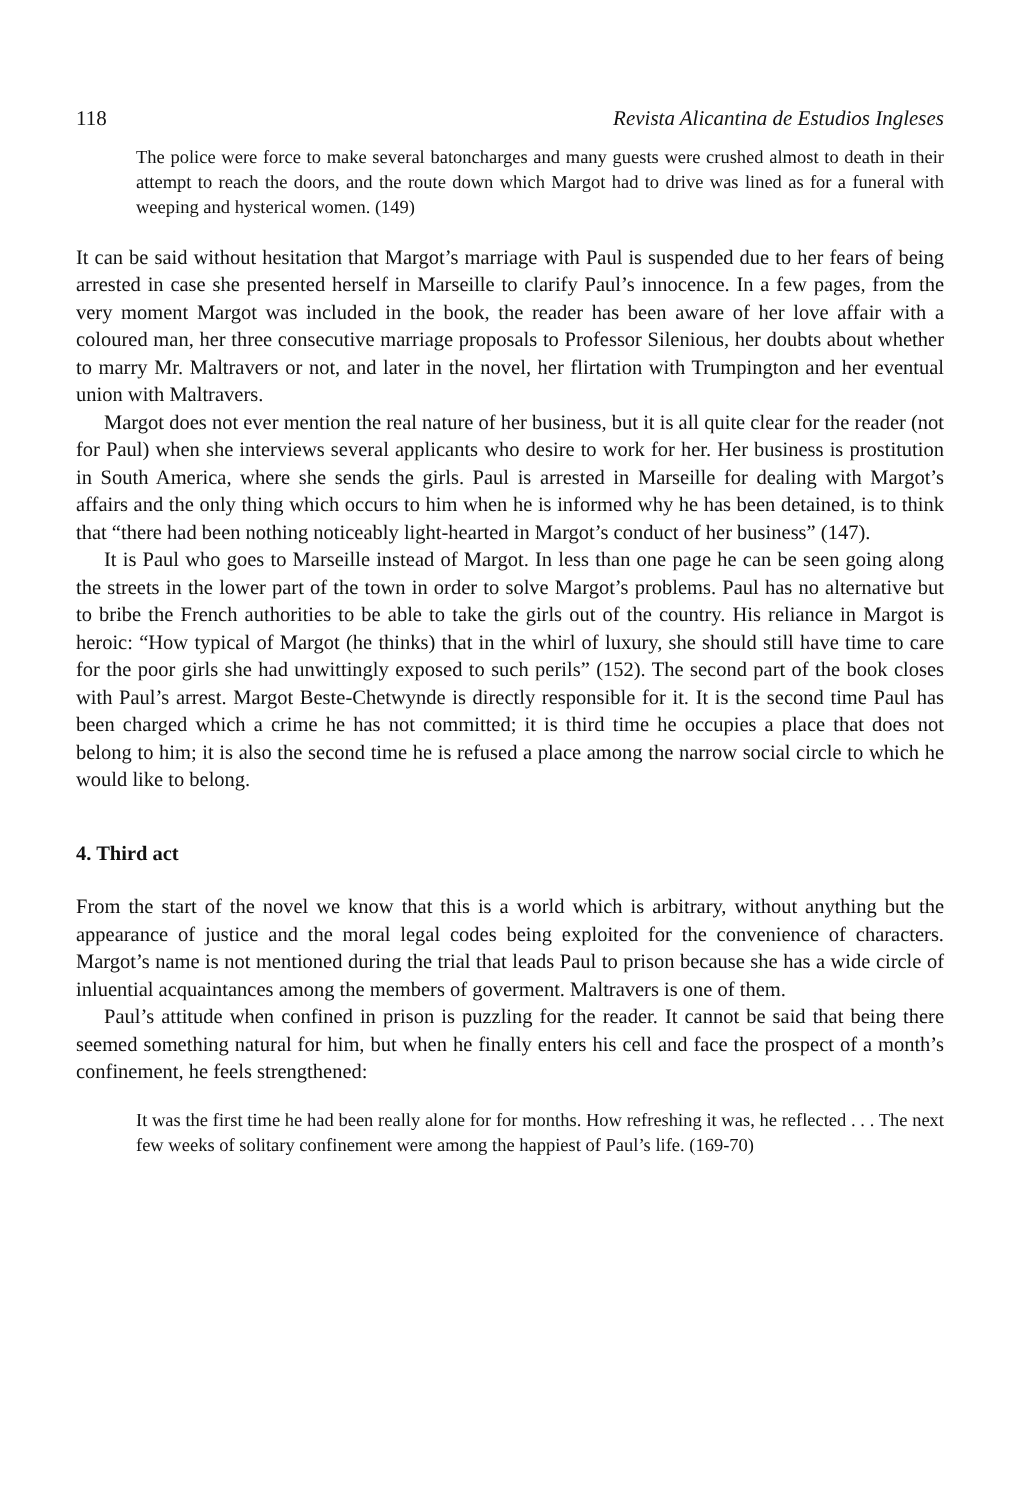118 Revista Alicantina de Estudios Ingleses
The police were force to make several batoncharges and many guests were crushed almost to death in their attempt to reach the doors, and the route down which Margot had to drive was lined as for a funeral with weeping and hysterical women. (149)
It can be said without hesitation that Margot’s marriage with Paul is suspended due to her fears of being arrested in case she presented herself in Marseille to clarify Paul’s innocence. In a few pages, from the very moment Margot was included in the book, the reader has been aware of her love affair with a coloured man, her three consecutive marriage proposals to Professor Silenious, her doubts about whether to marry Mr. Maltravers or not, and later in the novel, her flirtation with Trumpington and her eventual union with Maltravers.
Margot does not ever mention the real nature of her business, but it is all quite clear for the reader (not for Paul) when she interviews several applicants who desire to work for her. Her business is prostitution in South America, where she sends the girls. Paul is arrested in Marseille for dealing with Margot’s affairs and the only thing which occurs to him when he is informed why he has been detained, is to think that “there had been nothing noticeably light-hearted in Margot’s conduct of her business” (147).
It is Paul who goes to Marseille instead of Margot. In less than one page he can be seen going along the streets in the lower part of the town in order to solve Margot’s problems. Paul has no alternative but to bribe the French authorities to be able to take the girls out of the country. His reliance in Margot is heroic: “How typical of Margot (he thinks) that in the whirl of luxury, she should still have time to care for the poor girls she had unwittingly exposed to such perils” (152). The second part of the book closes with Paul’s arrest. Margot Beste-Chetwynde is directly responsible for it. It is the second time Paul has been charged which a crime he has not committed; it is third time he occupies a place that does not belong to him; it is also the second time he is refused a place among the narrow social circle to which he would like to belong.
4. Third act
From the start of the novel we know that this is a world which is arbitrary, without anything but the appearance of justice and the moral legal codes being exploited for the convenience of characters. Margot’s name is not mentioned during the trial that leads Paul to prison because she has a wide circle of inluential acquaintances among the members of goverment. Maltravers is one of them.
Paul’s attitude when confined in prison is puzzling for the reader. It cannot be said that being there seemed something natural for him, but when he finally enters his cell and face the prospect of a month’s confinement, he feels strengthened:
It was the first time he had been really alone for for months. How refreshing it was, he reflected . . . The next few weeks of solitary confinement were among the happiest of Paul’s life. (169-70)